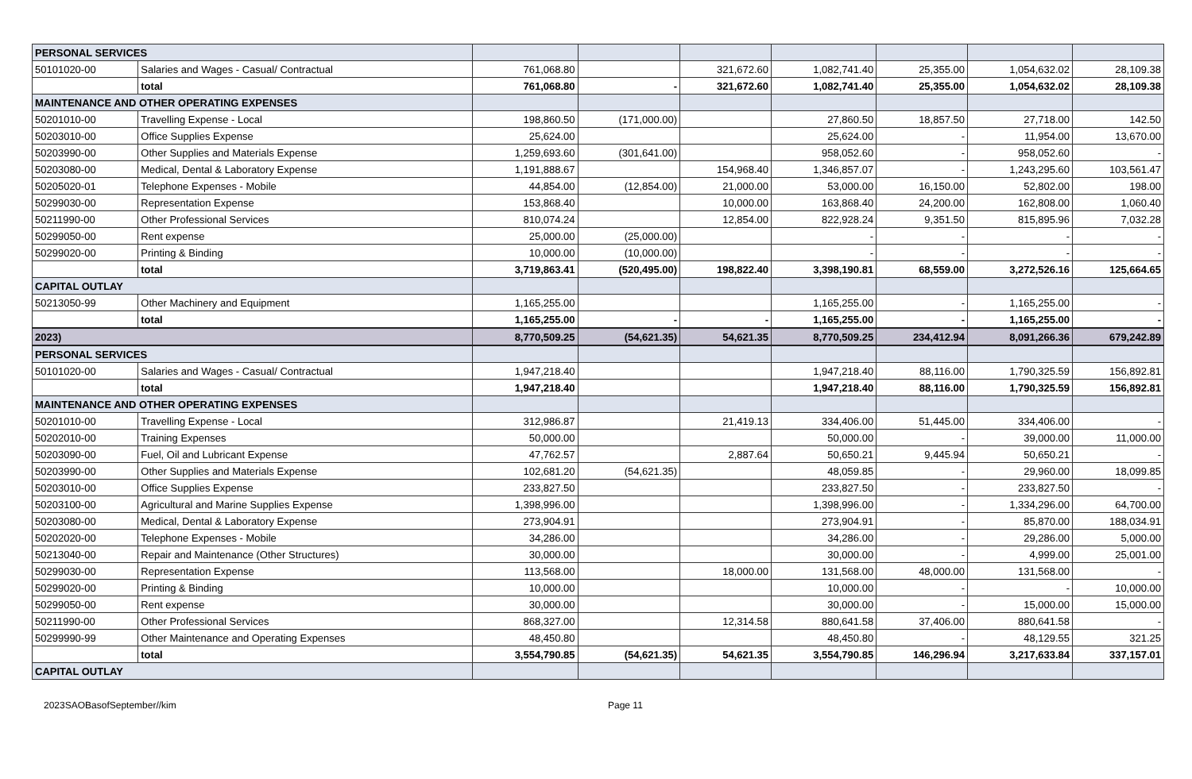| PERSONAL SERVICES | | | | | | | | |
| 50101020-00 | Salaries and Wages - Casual/ Contractual | 761,068.80 | | 321,672.60 | 1,082,741.40 | 25,355.00 | 1,054,632.02 | 28,109.38 |
| | total | 761,068.80 | - | 321,672.60 | 1,082,741.40 | 25,355.00 | 1,054,632.02 | 28,109.38 |
| MAINTENANCE AND OTHER OPERATING EXPENSES | | | | | | | | |
| 50201010-00 | Travelling Expense - Local | 198,860.50 | (171,000.00) | | 27,860.50 | 18,857.50 | 27,718.00 | 142.50 |
| 50203010-00 | Office Supplies Expense | 25,624.00 | | | 25,624.00 | - | 11,954.00 | 13,670.00 |
| 50203990-00 | Other Supplies and Materials Expense | 1,259,693.60 | (301,641.00) | | 958,052.60 | - | 958,052.60 | - |
| 50203080-00 | Medical, Dental & Laboratory Expense | 1,191,888.67 | | 154,968.40 | 1,346,857.07 | - | 1,243,295.60 | 103,561.47 |
| 50205020-01 | Telephone Expenses - Mobile | 44,854.00 | (12,854.00) | 21,000.00 | 53,000.00 | 16,150.00 | 52,802.00 | 198.00 |
| 50299030-00 | Representation Expense | 153,868.40 | | 10,000.00 | 163,868.40 | 24,200.00 | 162,808.00 | 1,060.40 |
| 50211990-00 | Other Professional Services | 810,074.24 | | 12,854.00 | 822,928.24 | 9,351.50 | 815,895.96 | 7,032.28 |
| 50299050-00 | Rent expense | 25,000.00 | (25,000.00) | | - | - | - | - |
| 50299020-00 | Printing & Binding | 10,000.00 | (10,000.00) | | - | - | - | - |
| | total | 3,719,863.41 | (520,495.00) | 198,822.40 | 3,398,190.81 | 68,559.00 | 3,272,526.16 | 125,664.65 |
| CAPITAL OUTLAY | | | | | | | | |
| 50213050-99 | Other Machinery and Equipment | 1,165,255.00 | | | 1,165,255.00 | - | 1,165,255.00 | - |
| | total | 1,165,255.00 | - | - | 1,165,255.00 | - | 1,165,255.00 | - |
| 2023) | | 8,770,509.25 | (54,621.35) | 54,621.35 | 8,770,509.25 | 234,412.94 | 8,091,266.36 | 679,242.89 |
| PERSONAL SERVICES | | | | | | | | |
| 50101020-00 | Salaries and Wages - Casual/ Contractual | 1,947,218.40 | | | 1,947,218.40 | 88,116.00 | 1,790,325.59 | 156,892.81 |
| | total | 1,947,218.40 | | | 1,947,218.40 | 88,116.00 | 1,790,325.59 | 156,892.81 |
| MAINTENANCE AND OTHER OPERATING EXPENSES | | | | | | | | |
| 50201010-00 | Travelling Expense - Local | 312,986.87 | | 21,419.13 | 334,406.00 | 51,445.00 | 334,406.00 | - |
| 50202010-00 | Training Expenses | 50,000.00 | | | 50,000.00 | - | 39,000.00 | 11,000.00 |
| 50203090-00 | Fuel, Oil and Lubricant Expense | 47,762.57 | | 2,887.64 | 50,650.21 | 9,445.94 | 50,650.21 | - |
| 50203990-00 | Other Supplies and Materials Expense | 102,681.20 | (54,621.35) | | 48,059.85 | - | 29,960.00 | 18,099.85 |
| 50203010-00 | Office Supplies Expense | 233,827.50 | | | 233,827.50 | - | 233,827.50 | - |
| 50203100-00 | Agricultural and Marine Supplies Expense | 1,398,996.00 | | | 1,398,996.00 | - | 1,334,296.00 | 64,700.00 |
| 50203080-00 | Medical, Dental & Laboratory Expense | 273,904.91 | | | 273,904.91 | - | 85,870.00 | 188,034.91 |
| 50202020-00 | Telephone Expenses - Mobile | 34,286.00 | | | 34,286.00 | - | 29,286.00 | 5,000.00 |
| 50213040-00 | Repair and Maintenance (Other Structures) | 30,000.00 | | | 30,000.00 | - | 4,999.00 | 25,001.00 |
| 50299030-00 | Representation Expense | 113,568.00 | | 18,000.00 | 131,568.00 | 48,000.00 | 131,568.00 | - |
| 50299020-00 | Printing & Binding | 10,000.00 | | | 10,000.00 | - | - | 10,000.00 |
| 50299050-00 | Rent expense | 30,000.00 | | | 30,000.00 | - | 15,000.00 | 15,000.00 |
| 50211990-00 | Other Professional Services | 868,327.00 | | 12,314.58 | 880,641.58 | 37,406.00 | 880,641.58 | - |
| 50299990-99 | Other Maintenance and Operating Expenses | 48,450.80 | | | 48,450.80 | - | 48,129.55 | 321.25 |
| | total | 3,554,790.85 | (54,621.35) | 54,621.35 | 3,554,790.85 | 146,296.94 | 3,217,633.84 | 337,157.01 |
| CAPITAL OUTLAY | | | | | | | | |
2023SAOBasofSeptember//kim Page 11